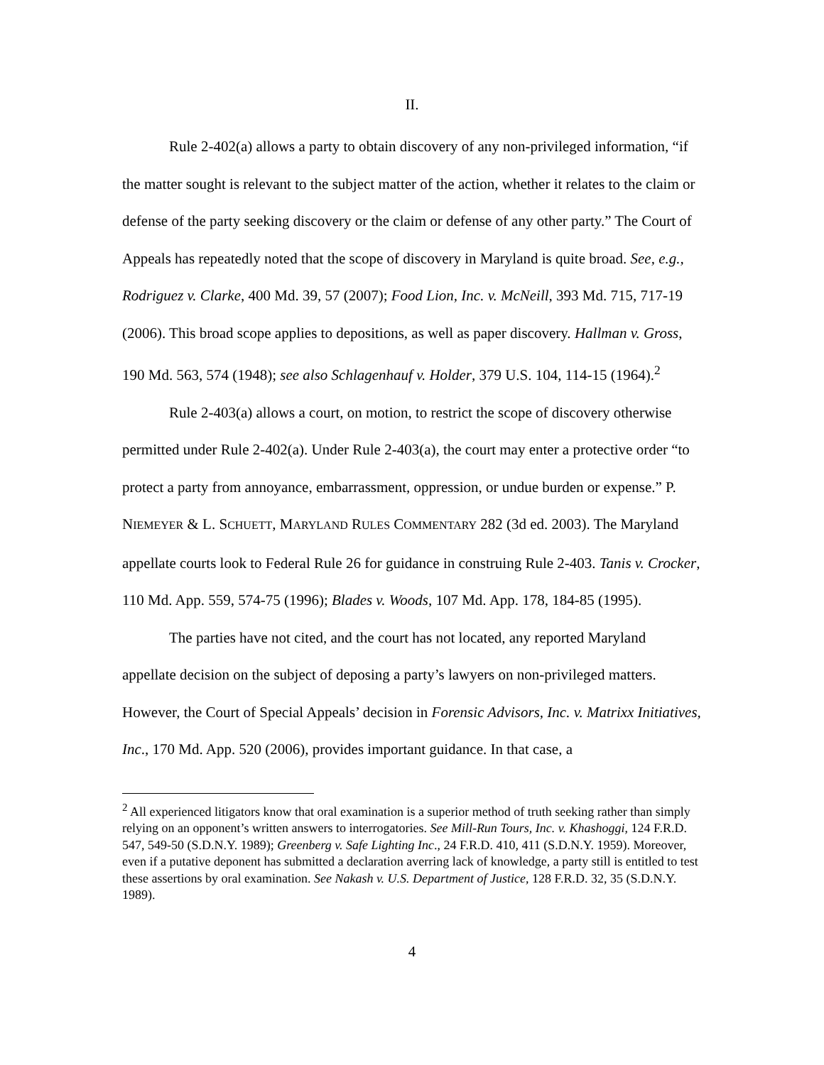II.
Rule 2-402(a) allows a party to obtain discovery of any non-privileged information, “if the matter sought is relevant to the subject matter of the action, whether it relates to the claim or defense of the party seeking discovery or the claim or defense of any other party.” The Court of Appeals has repeatedly noted that the scope of discovery in Maryland is quite broad. See, e.g., Rodriguez v. Clarke, 400 Md. 39, 57 (2007); Food Lion, Inc. v. McNeill, 393 Md. 715, 717-19 (2006). This broad scope applies to depositions, as well as paper discovery. Hallman v. Gross, 190 Md. 563, 574 (1948); see also Schlagenhauf v. Holder, 379 U.S. 104, 114-15 (1964).<sup>2</sup>
Rule 2-403(a) allows a court, on motion, to restrict the scope of discovery otherwise permitted under Rule 2-402(a). Under Rule 2-403(a), the court may enter a protective order “to protect a party from annoyance, embarrassment, oppression, or undue burden or expense.” P. NIEMEYER & L. SCHUETT, MARYLAND RULES COMMENTARY 282 (3d ed. 2003). The Maryland appellate courts look to Federal Rule 26 for guidance in construing Rule 2-403. Tanis v. Crocker, 110 Md. App. 559, 574-75 (1996); Blades v. Woods, 107 Md. App. 178, 184-85 (1995).
The parties have not cited, and the court has not located, any reported Maryland appellate decision on the subject of deposing a party’s lawyers on non-privileged matters. However, the Court of Special Appeals’ decision in Forensic Advisors, Inc. v. Matrixx Initiatives, Inc., 170 Md. App. 520 (2006), provides important guidance. In that case, a
<sup>2</sup> All experienced litigators know that oral examination is a superior method of truth seeking rather than simply relying on an opponent’s written answers to interrogatories. See Mill-Run Tours, Inc. v. Khashoggi, 124 F.R.D. 547, 549-50 (S.D.N.Y. 1989); Greenberg v. Safe Lighting Inc., 24 F.R.D. 410, 411 (S.D.N.Y. 1959). Moreover, even if a putative deponent has submitted a declaration averring lack of knowledge, a party still is entitled to test these assertions by oral examination. See Nakash v. U.S. Department of Justice, 128 F.R.D. 32, 35 (S.D.N.Y. 1989).
4